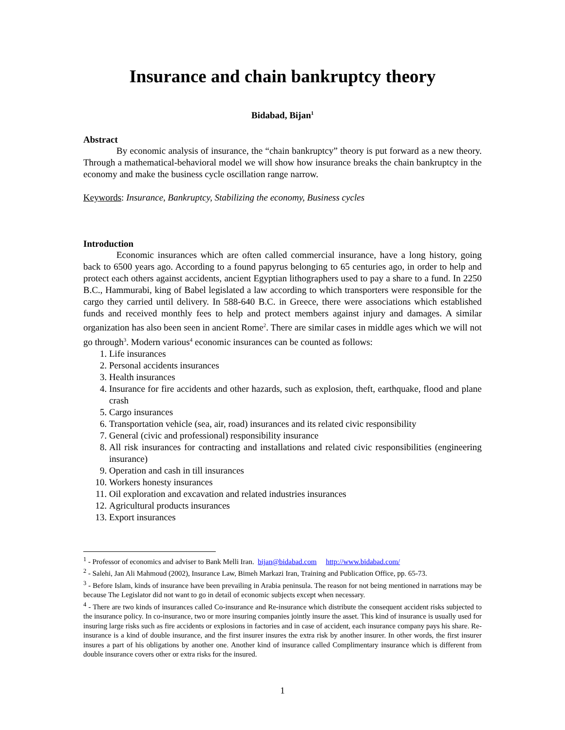Insurance and chain bankruptcy theory
Bidabad, Bijan<sup>1</sup>
Abstract
By economic analysis of insurance, the “chain bankruptcy” theory is put forward as a new theory. Through a mathematical-behavioral model we will show how insurance breaks the chain bankruptcy in the economy and make the business cycle oscillation range narrow.
Keywords: Insurance, Bankruptcy, Stabilizing the economy, Business cycles
Introduction
Economic insurances which are often called commercial insurance, have a long history, going back to 6500 years ago. According to a found papyrus belonging to 65 centuries ago, in order to help and protect each others against accidents, ancient Egyptian lithographers used to pay a share to a fund. In 2250 B.C., Hammurabi, king of Babel legislated a law according to which transporters were responsible for the cargo they carried until delivery. In 588-640 B.C. in Greece, there were associations which established funds and received monthly fees to help and protect members against injury and damages. A similar organization has also been seen in ancient Rome<sup>2</sup>. There are similar cases in middle ages which we will not go through<sup>3</sup>. Modern various<sup>4</sup> economic insurances can be counted as follows:
1. Life insurances
2. Personal accidents insurances
3. Health insurances
4. Insurance for fire accidents and other hazards, such as explosion, theft, earthquake, flood and plane crash
5. Cargo insurances
6. Transportation vehicle (sea, air, road) insurances and its related civic responsibility
7. General (civic and professional) responsibility insurance
8. All risk insurances for contracting and installations and related civic responsibilities (engineering insurance)
9. Operation and cash in till insurances
10. Workers honesty insurances
11. Oil exploration and excavation and related industries insurances
12. Agricultural products insurances
13. Export insurances
<sup>1</sup> - Professor of economics and adviser to Bank Melli Iran. bijan@bidabad.com http://www.bidabad.com/
<sup>2</sup> - Salehi, Jan Ali Mahmoud (2002), Insurance Law, Bimeh Markazi Iran, Training and Publication Office, pp. 65-73.
<sup>3</sup> - Before Islam, kinds of insurance have been prevailing in Arabia peninsula. The reason for not being mentioned in narrations may be because The Legislator did not want to go in detail of economic subjects except when necessary.
<sup>4</sup> - There are two kinds of insurances called Co-insurance and Re-insurance which distribute the consequent accident risks subjected to the insurance policy. In co-insurance, two or more insuring companies jointly insure the asset. This kind of insurance is usually used for insuring large risks such as fire accidents or explosions in factories and in case of accident, each insurance company pays his share. Re-insurance is a kind of double insurance, and the first insurer insures the extra risk by another insurer. In other words, the first insurer insures a part of his obligations by another one. Another kind of insurance called Complimentary insurance which is different from double insurance covers other or extra risks for the insured.
1